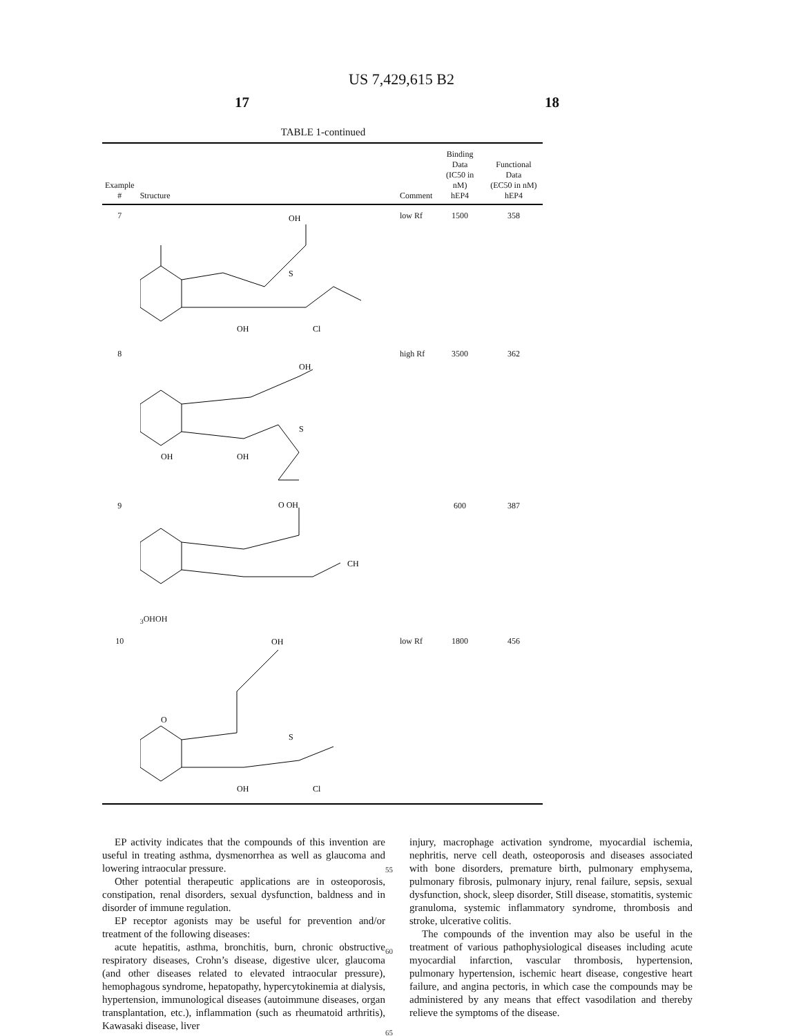US 7,429,615 B2
17 18
TABLE 1-continued
| Example # | Structure | Comment | Binding Data (IC50 in nM) hEP4 | Functional Data (EC50 in nM) hEP4 |
| --- | --- | --- | --- | --- |
| 7 | OH OH Cl S | low Rf | 1500 | 358 |
| 8 | OH OH OH S | high Rf | 3500 | 362 |
| 9 | O OH CH3 OH OH | | 600 | 387 |
| 10 | OH OH Cl S O | low Rf | 1800 | 456 |
EP activity indicates that the compounds of this invention are useful in treating asthma, dysmenorrhea as well as glaucoma and lowering intraocular pressure.
Other potential therapeutic applications are in osteoporosis, constipation, renal disorders, sexual dysfunction, baldness and in disorder of immune regulation.
EP receptor agonists may be useful for prevention and/or treatment of the following diseases:
acute hepatitis, asthma, bronchitis, burn, chronic obstructive respiratory diseases, Crohn’s disease, digestive ulcer, glaucoma (and other diseases related to elevated intraocular pressure), hemophagous syndrome, hepatopathy, hypercytokinemia at dialysis, hypertension, immunological diseases (autoimmune diseases, organ transplantation, etc.), inflammation (such as rheumatoid arthritis), Kawasaki disease, liver
55
60
65
injury, macrophage activation syndrome, myocardial ischemia, nephritis, nerve cell death, osteoporosis and diseases associated with bone disorders, premature birth, pulmonary emphysema, pulmonary fibrosis, pulmonary injury, renal failure, sepsis, sexual dysfunction, shock, sleep disorder, Still disease, stomatitis, systemic granuloma, systemic inflammatory syndrome, thrombosis and stroke, ulcerative colitis.
The compounds of the invention may also be useful in the treatment of various pathophysiological diseases including acute myocardial infarction, vascular thrombosis, hypertension, pulmonary hypertension, ischemic heart disease, congestive heart failure, and angina pectoris, in which case the compounds may be administered by any means that effect vasodilation and thereby relieve the symptoms of the disease.